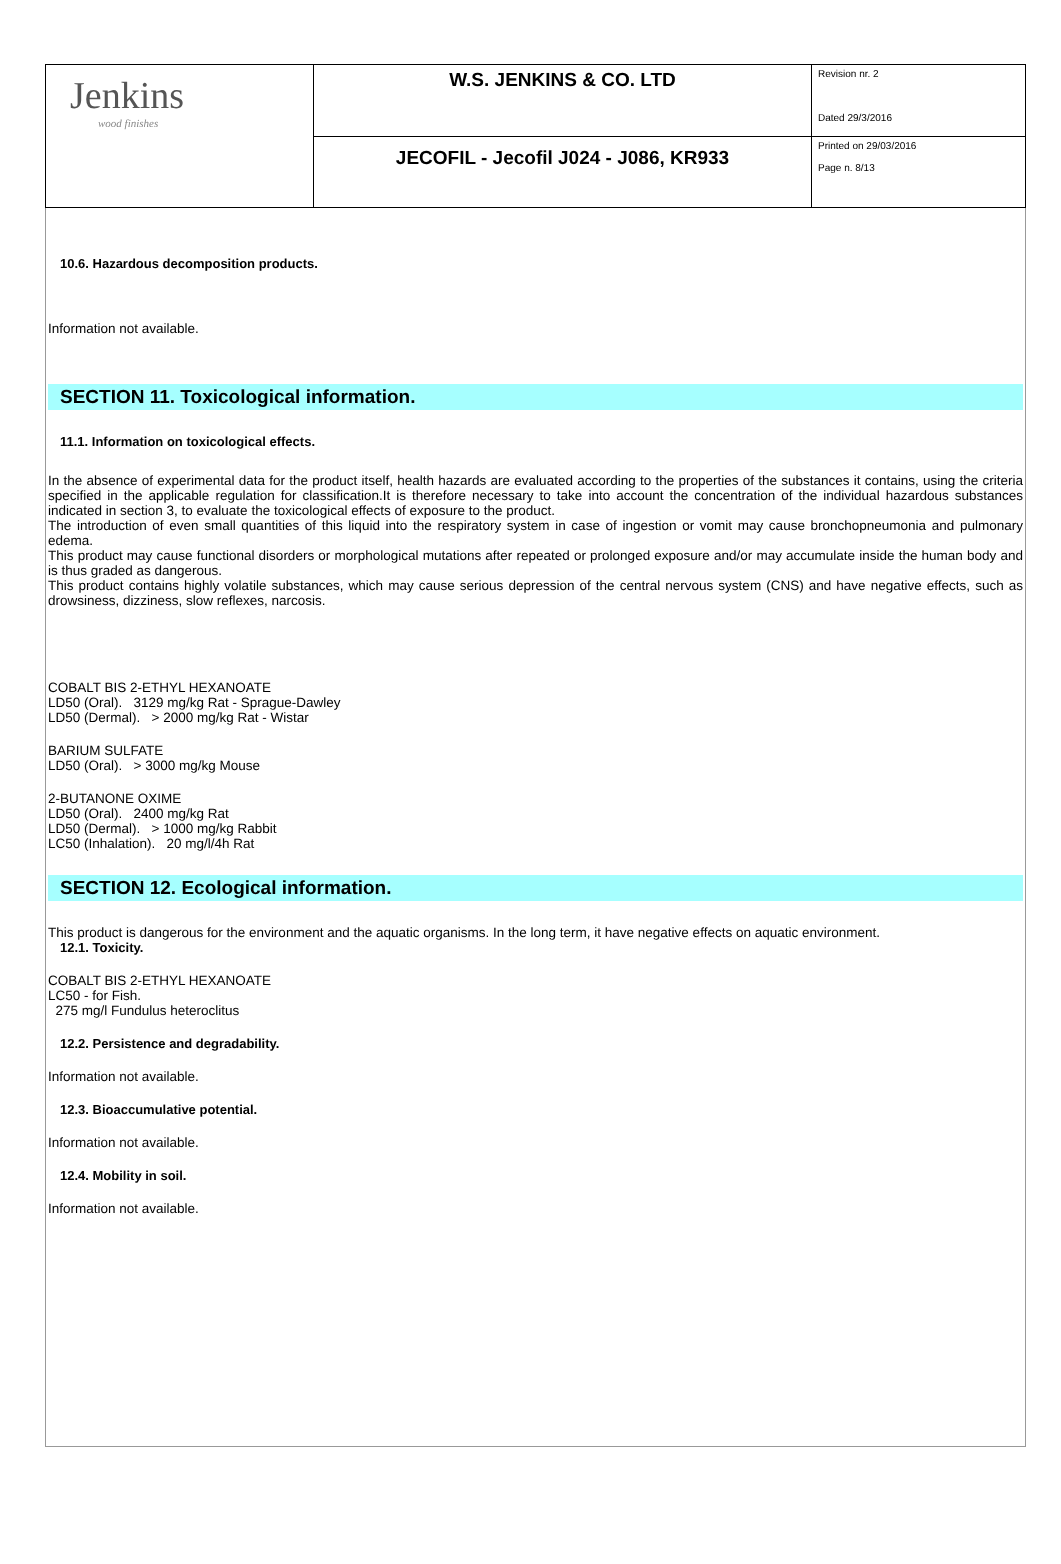| Jenkins wood finishes | W.S. JENKINS & CO. LTD | Revision nr. 2 Dated 29/3/2016 |
| | JECOFIL - Jecofil J024 - J086, KR933 | Printed on 29/03/2016 Page n. 8/13 |
10.6. Hazardous decomposition products.
Information not available.
SECTION 11. Toxicological information.
11.1. Information on toxicological effects.
In the absence of experimental data for the product itself, health hazards are evaluated according to the properties of the substances it contains, using the criteria specified in the applicable regulation for classification.It is therefore necessary to take into account the concentration of the individual hazardous substances indicated in section 3, to evaluate the toxicological effects of exposure to the product.
The introduction of even small quantities of this liquid into the respiratory system in case of ingestion or vomit may cause bronchopneumonia and pulmonary edema.
This product may cause functional disorders or morphological mutations after repeated or prolonged exposure and/or may accumulate inside the human body and is thus graded as dangerous.
This product contains highly volatile substances, which may cause serious depression of the central nervous system (CNS) and have negative effects, such as drowsiness, dizziness, slow reflexes, narcosis.
COBALT BIS 2-ETHYL HEXANOATE
LD50 (Oral). 3129 mg/kg Rat - Sprague-Dawley
LD50 (Dermal). > 2000 mg/kg Rat - Wistar
BARIUM SULFATE
LD50 (Oral). > 3000 mg/kg Mouse
2-BUTANONE OXIME
LD50 (Oral). 2400 mg/kg Rat
LD50 (Dermal). > 1000 mg/kg Rabbit
LC50 (Inhalation). 20 mg/l/4h Rat
SECTION 12. Ecological information.
This product is dangerous for the environment and the aquatic organisms. In the long term, it have negative effects on aquatic environment.
12.1. Toxicity.
COBALT BIS 2-ETHYL HEXANOATE
LC50 - for Fish.
275 mg/l Fundulus heteroclitus
12.2. Persistence and degradability.
Information not available.
12.3. Bioaccumulative potential.
Information not available.
12.4. Mobility in soil.
Information not available.